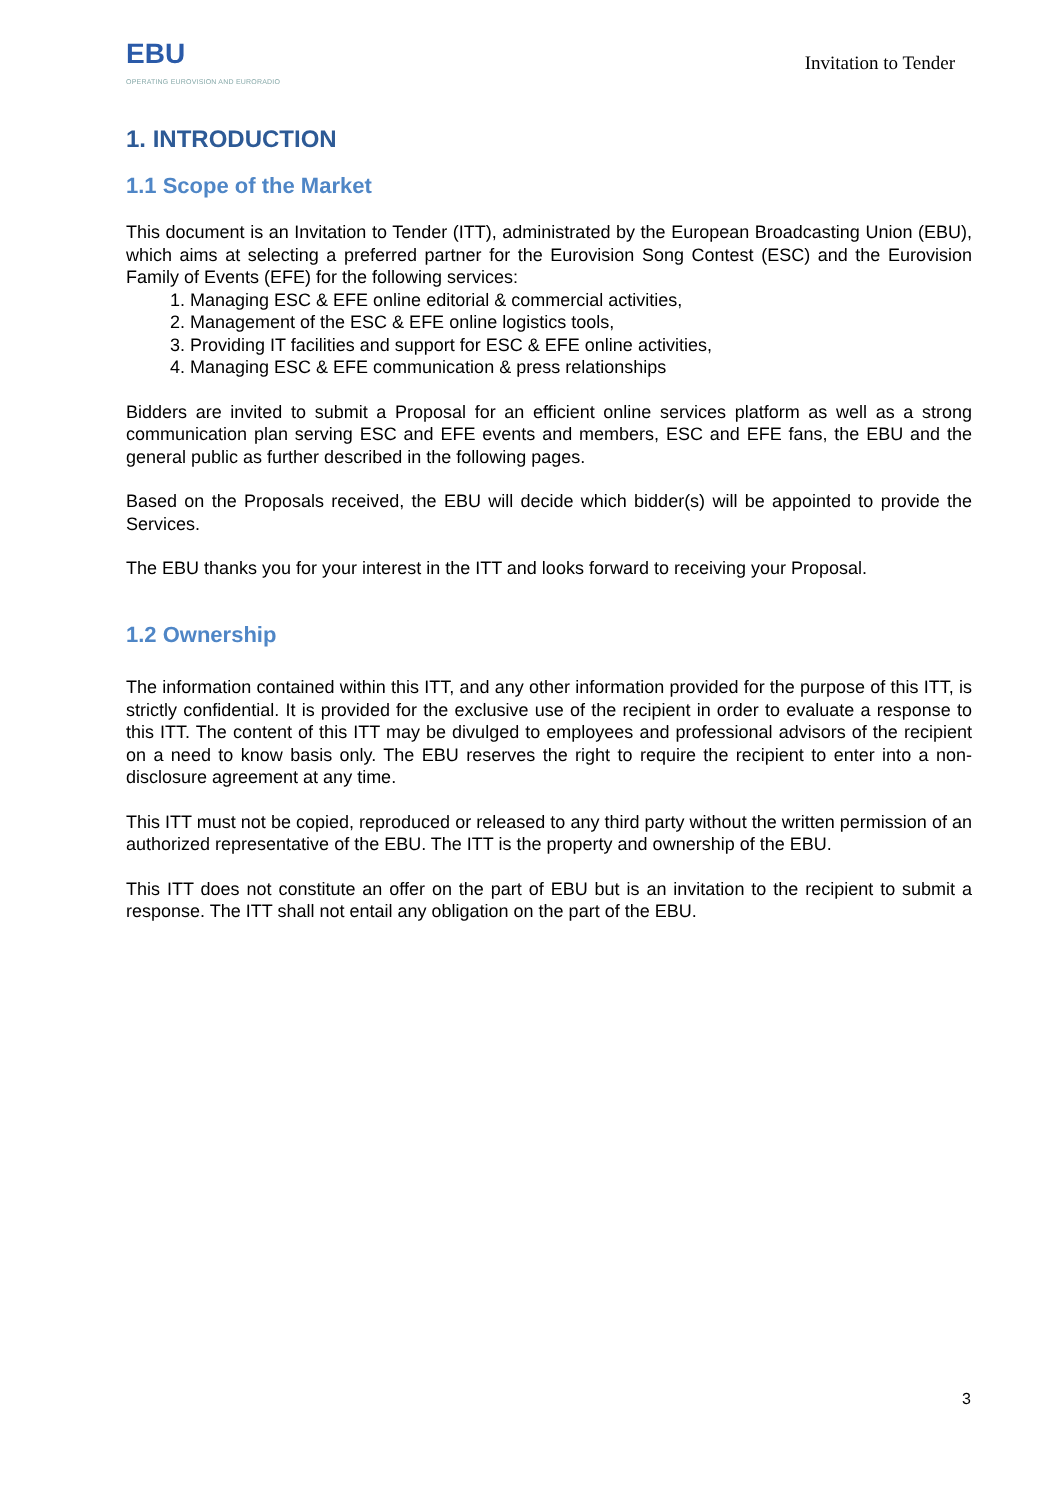EBU
OPERATING EUROVISION AND EURORADIO
Invitation to Tender
1. INTRODUCTION
1.1 Scope of the Market
This document is an Invitation to Tender (ITT), administrated by the European Broadcasting Union (EBU), which aims at selecting a preferred partner for the Eurovision Song Contest (ESC) and the Eurovision Family of Events (EFE) for the following services:
1. Managing ESC & EFE online editorial & commercial activities,
2. Management of the ESC & EFE online logistics tools,
3. Providing IT facilities and support for ESC & EFE online activities,
4. Managing ESC & EFE communication & press relationships
Bidders are invited to submit a Proposal for an efficient online services platform as well as a strong communication plan serving ESC and EFE events and members, ESC and EFE fans, the EBU and the general public as further described in the following pages.
Based on the Proposals received, the EBU will decide which bidder(s) will be appointed to provide the Services.
The EBU thanks you for your interest in the ITT and looks forward to receiving your Proposal.
1.2 Ownership
The information contained within this ITT, and any other information provided for the purpose of this ITT, is strictly confidential. It is provided for the exclusive use of the recipient in order to evaluate a response to this ITT. The content of this ITT may be divulged to employees and professional advisors of the recipient on a need to know basis only. The EBU reserves the right to require the recipient to enter into a non-disclosure agreement at any time.
This ITT must not be copied, reproduced or released to any third party without the written permission of an authorized representative of the EBU. The ITT is the property and ownership of the EBU.
This ITT does not constitute an offer on the part of EBU but is an invitation to the recipient to submit a response. The ITT shall not entail any obligation on the part of the EBU.
3